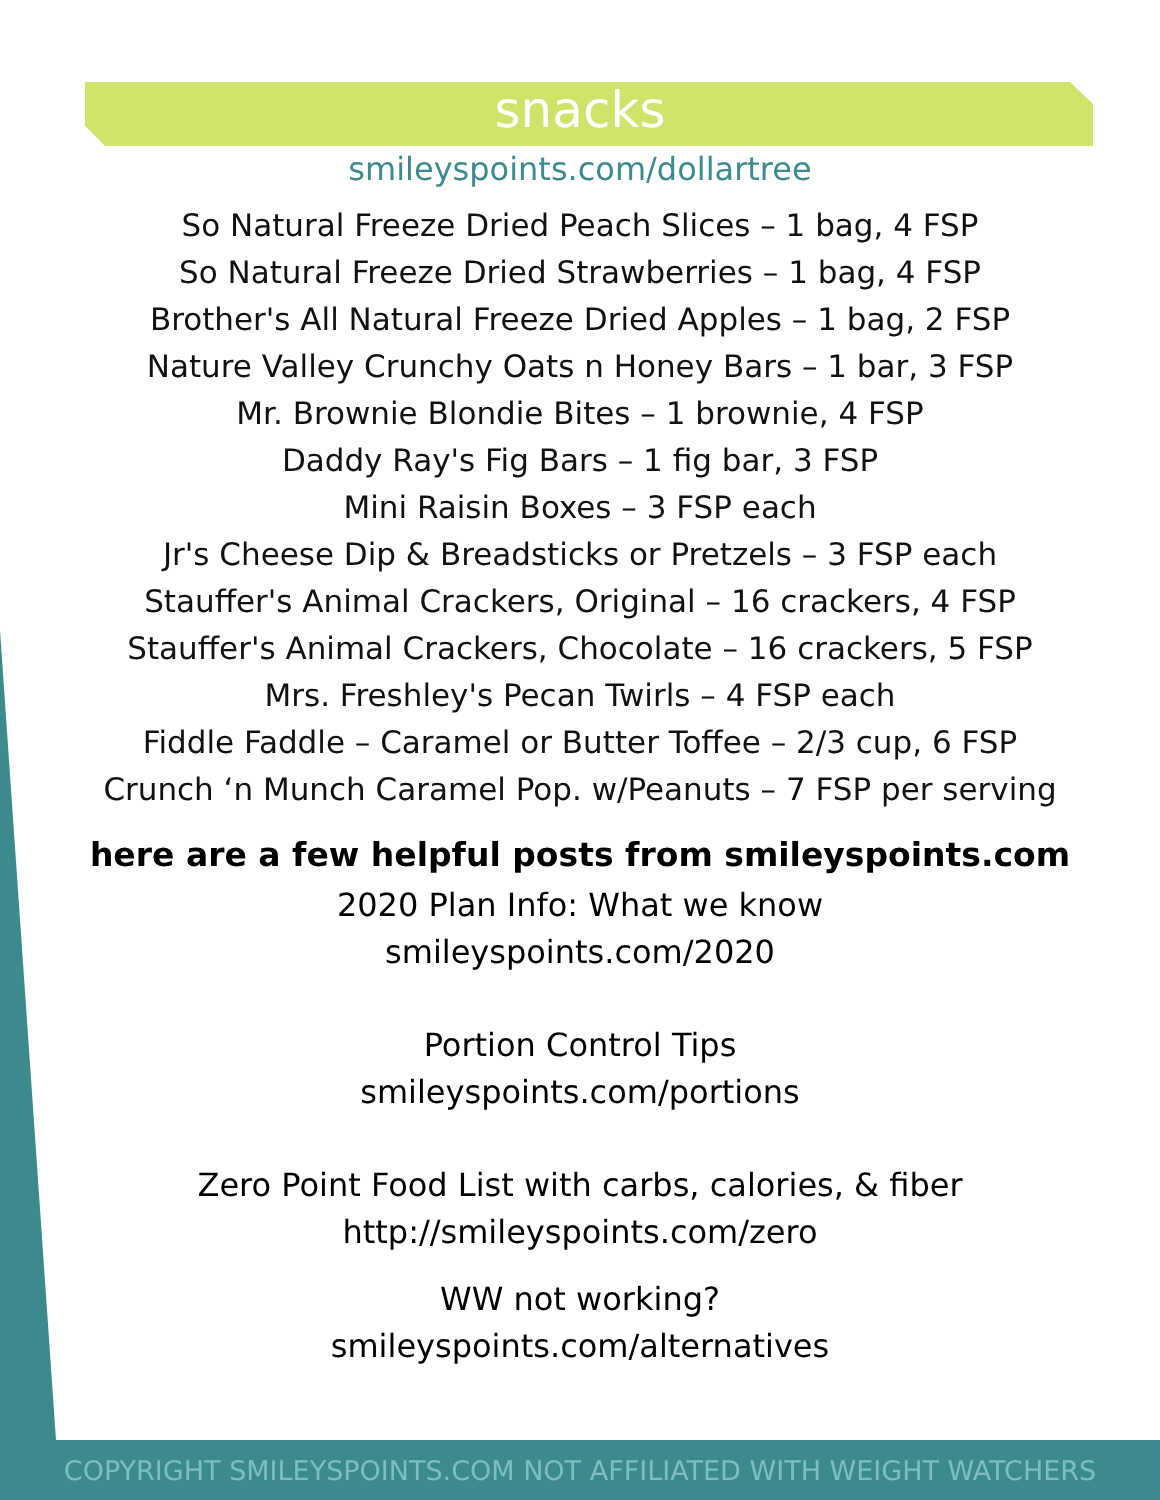snacks
smileyspoints.com/dollartree
So Natural Freeze Dried Peach Slices – 1 bag, 4 FSP
So Natural Freeze Dried Strawberries – 1 bag, 4 FSP
Brother's All Natural Freeze Dried Apples – 1 bag, 2 FSP
Nature Valley Crunchy Oats n Honey Bars – 1 bar, 3 FSP
Mr. Brownie Blondie Bites – 1 brownie, 4 FSP
Daddy Ray's Fig Bars – 1 fig bar, 3 FSP
Mini Raisin Boxes – 3 FSP each
Jr's Cheese Dip & Breadsticks or Pretzels – 3 FSP each
Stauffer's Animal Crackers, Original – 16 crackers, 4 FSP
Stauffer's Animal Crackers, Chocolate – 16 crackers, 5 FSP
Mrs. Freshley's Pecan Twirls – 4 FSP each
Fiddle Faddle – Caramel or Butter Toffee – 2/3 cup, 6 FSP
Crunch ‘n Munch Caramel Pop. w/Peanuts – 7 FSP per serving
here are a few helpful posts from smileyspoints.com
2020 Plan Info: What we know
smileyspoints.com/2020
Portion Control Tips
smileyspoints.com/portions
Zero Point Food List with carbs, calories, & fiber
http://smileyspoints.com/zero
WW not working?
smileyspoints.com/alternatives
COPYRIGHT SMILEYSPOINTS.COM NOT AFFILIATED WITH WEIGHT WATCHERS